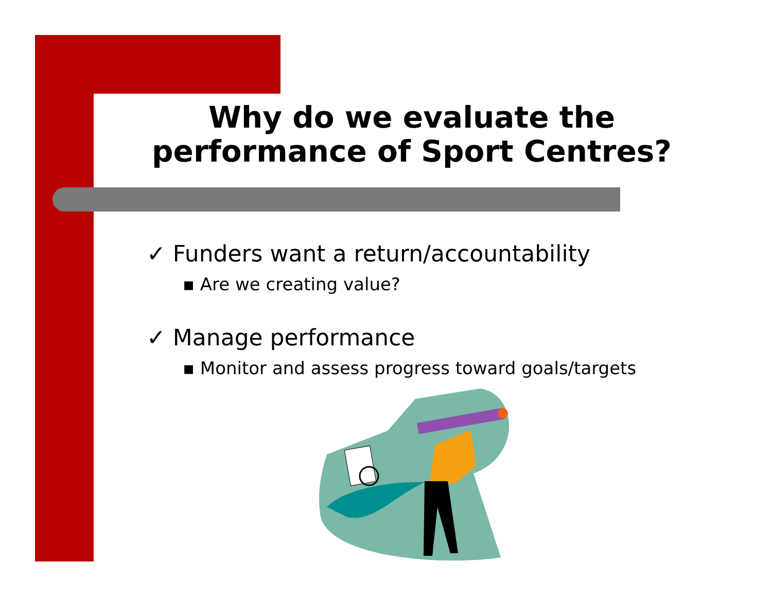Why do we evaluate the
performance of Sport Centres?
✓ Funders want a return/accountability
▪ Are we creating value?
✓ Manage performance
▪ Monitor and assess progress toward goals/targets